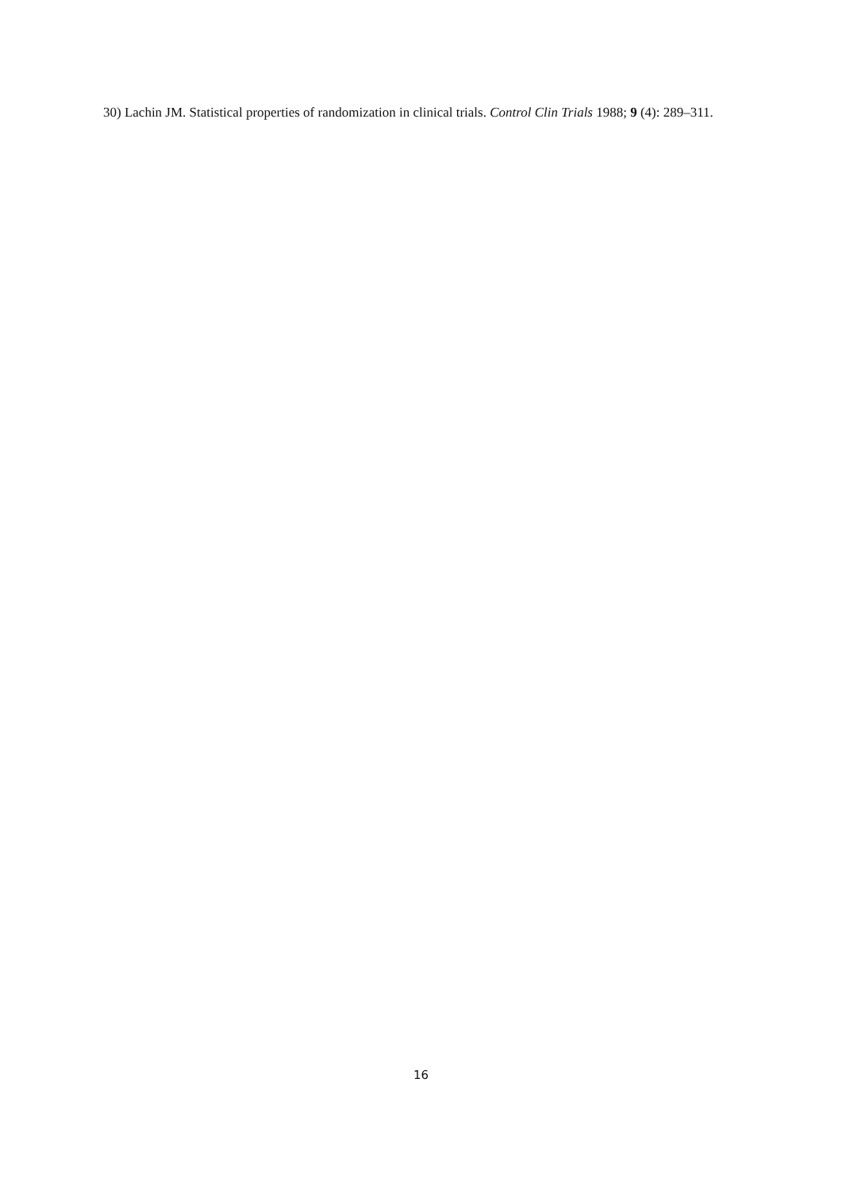30) Lachin JM. Statistical properties of randomization in clinical trials. Control Clin Trials 1988; 9 (4): 289–311.
16